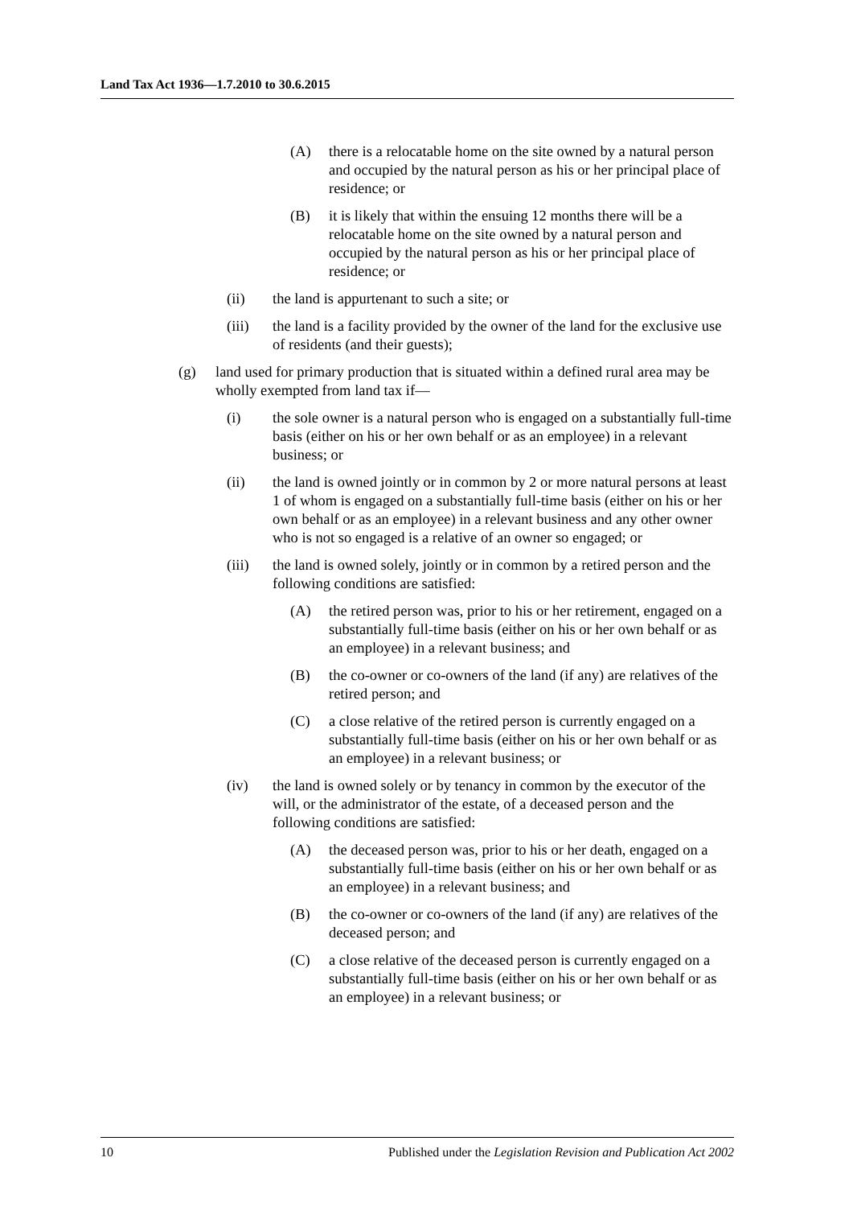Land Tax Act 1936—1.7.2010 to 30.6.2015
(A) there is a relocatable home on the site owned by a natural person and occupied by the natural person as his or her principal place of residence; or
(B) it is likely that within the ensuing 12 months there will be a relocatable home on the site owned by a natural person and occupied by the natural person as his or her principal place of residence; or
(ii) the land is appurtenant to such a site; or
(iii) the land is a facility provided by the owner of the land for the exclusive use of residents (and their guests);
(g) land used for primary production that is situated within a defined rural area may be wholly exempted from land tax if—
(i) the sole owner is a natural person who is engaged on a substantially full-time basis (either on his or her own behalf or as an employee) in a relevant business; or
(ii) the land is owned jointly or in common by 2 or more natural persons at least 1 of whom is engaged on a substantially full-time basis (either on his or her own behalf or as an employee) in a relevant business and any other owner who is not so engaged is a relative of an owner so engaged; or
(iii) the land is owned solely, jointly or in common by a retired person and the following conditions are satisfied:
(A) the retired person was, prior to his or her retirement, engaged on a substantially full-time basis (either on his or her own behalf or as an employee) in a relevant business; and
(B) the co-owner or co-owners of the land (if any) are relatives of the retired person; and
(C) a close relative of the retired person is currently engaged on a substantially full-time basis (either on his or her own behalf or as an employee) in a relevant business; or
(iv) the land is owned solely or by tenancy in common by the executor of the will, or the administrator of the estate, of a deceased person and the following conditions are satisfied:
(A) the deceased person was, prior to his or her death, engaged on a substantially full-time basis (either on his or her own behalf or as an employee) in a relevant business; and
(B) the co-owner or co-owners of the land (if any) are relatives of the deceased person; and
(C) a close relative of the deceased person is currently engaged on a substantially full-time basis (either on his or her own behalf or as an employee) in a relevant business; or
10 Published under the Legislation Revision and Publication Act 2002